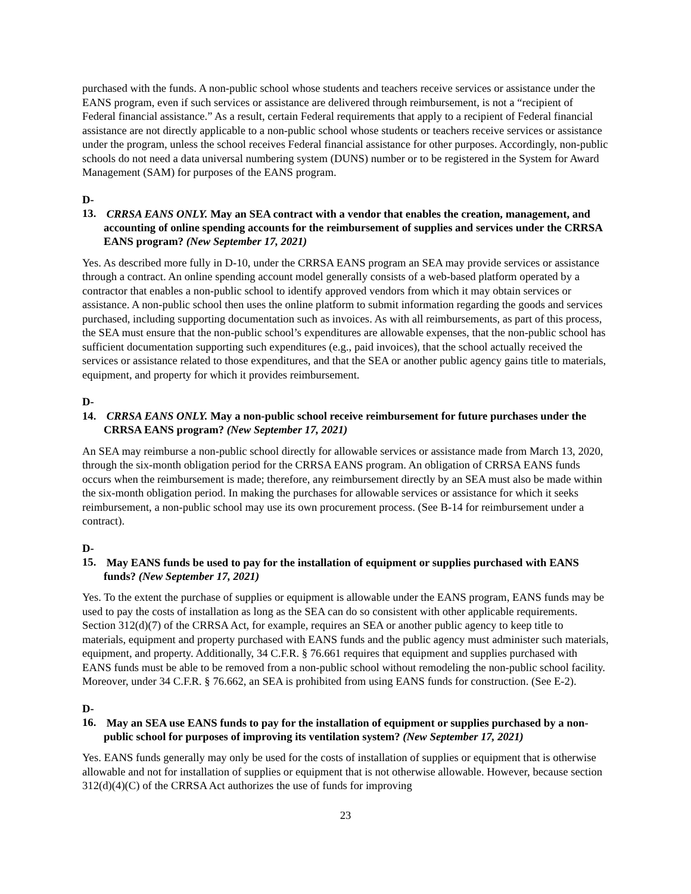purchased with the funds. A non-public school whose students and teachers receive services or assistance under the EANS program, even if such services or assistance are delivered through reimbursement, is not a “recipient of Federal financial assistance.” As a result, certain Federal requirements that apply to a recipient of Federal financial assistance are not directly applicable to a non-public school whose students or teachers receive services or assistance under the program, unless the school receives Federal financial assistance for other purposes. Accordingly, non-public schools do not need a data universal numbering system (DUNS) number or to be registered in the System for Award Management (SAM) for purposes of the EANS program.
D-13. CRRSA EANS ONLY. May an SEA contract with a vendor that enables the creation, management, and accounting of online spending accounts for the reimbursement of supplies and services under the CRRSA EANS program? (New September 17, 2021)
Yes. As described more fully in D-10, under the CRRSA EANS program an SEA may provide services or assistance through a contract. An online spending account model generally consists of a web-based platform operated by a contractor that enables a non-public school to identify approved vendors from which it may obtain services or assistance. A non-public school then uses the online platform to submit information regarding the goods and services purchased, including supporting documentation such as invoices. As with all reimbursements, as part of this process, the SEA must ensure that the non-public school’s expenditures are allowable expenses, that the non-public school has sufficient documentation supporting such expenditures (e.g., paid invoices), that the school actually received the services or assistance related to those expenditures, and that the SEA or another public agency gains title to materials, equipment, and property for which it provides reimbursement.
D-14. CRRSA EANS ONLY. May a non-public school receive reimbursement for future purchases under the CRRSA EANS program? (New September 17, 2021)
An SEA may reimburse a non-public school directly for allowable services or assistance made from March 13, 2020, through the six-month obligation period for the CRRSA EANS program. An obligation of CRRSA EANS funds occurs when the reimbursement is made; therefore, any reimbursement directly by an SEA must also be made within the six-month obligation period. In making the purchases for allowable services or assistance for which it seeks reimbursement, a non-public school may use its own procurement process. (See B-14 for reimbursement under a contract).
D-15. May EANS funds be used to pay for the installation of equipment or supplies purchased with EANS funds? (New September 17, 2021)
Yes. To the extent the purchase of supplies or equipment is allowable under the EANS program, EANS funds may be used to pay the costs of installation as long as the SEA can do so consistent with other applicable requirements. Section 312(d)(7) of the CRRSA Act, for example, requires an SEA or another public agency to keep title to materials, equipment and property purchased with EANS funds and the public agency must administer such materials, equipment, and property. Additionally, 34 C.F.R. § 76.661 requires that equipment and supplies purchased with EANS funds must be able to be removed from a non-public school without remodeling the non-public school facility. Moreover, under 34 C.F.R. § 76.662, an SEA is prohibited from using EANS funds for construction. (See E-2).
D-16. May an SEA use EANS funds to pay for the installation of equipment or supplies purchased by a non-public school for purposes of improving its ventilation system? (New September 17, 2021)
Yes. EANS funds generally may only be used for the costs of installation of supplies or equipment that is otherwise allowable and not for installation of supplies or equipment that is not otherwise allowable. However, because section 312(d)(4)(C) of the CRRSA Act authorizes the use of funds for improving
23